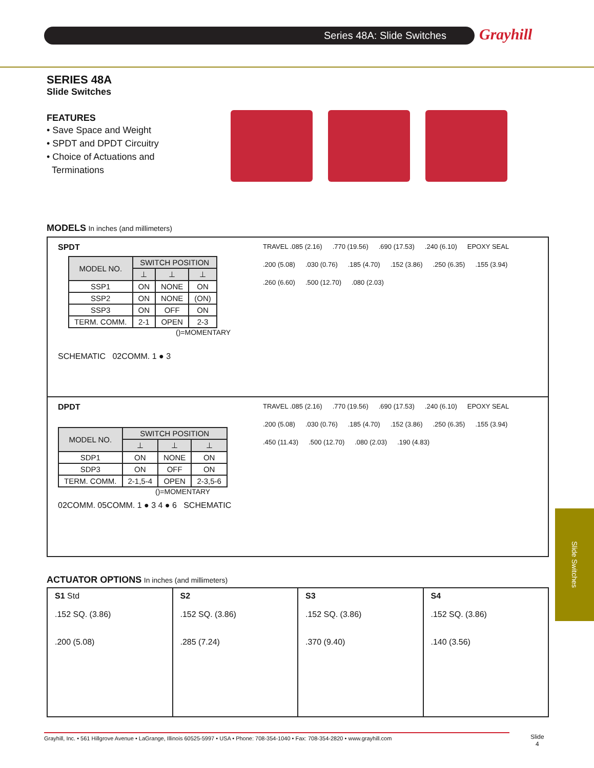Series 48A: Slide Switches Grayhill
SERIES 48A
Slide Switches
FEATURES
• Save Space and Weight
• SPDT and DPDT Circuitry
• Choice of Actuations and
Terminations
MODELS In inches (and millimeters)
SPDT
| MODEL NO. | SWITCH POSITION | | |
| --- | --- | --- | --- |
| | ⊥ | ⊥ | ⊥ |
| SSP1 | ON | NONE | ON |
| SSP2 | ON | NONE | (ON) |
| SSP3 | ON | OFF | ON |
| TERM. COMM. | 2-1 | OPEN | 2-3 |
()=MOMENTARY
SCHEMATIC 02COMM. 1 ● 3
TRAVEL .085 (2.16).770 (19.56).690 (17.53).240 (6.10) EPOXY SEAL.200 (5.08).030 (0.76).185 (4.70).152 (3.86).250 (6.35).155 (3.94).260 (6.60).500 (12.70).080 (2.03)
DPDT
| MODEL NO. | SWITCH POSITION | | |
| --- | --- | --- | --- |
| | ⊥ | ⊥ | ⊥ |
| SDP1 | ON | NONE | ON |
| SDP3 | ON | OFF | ON |
| TERM. COMM. | 2-1,5-4 | OPEN | 2-3,5-6 |
()=MOMENTARY
02COMM. 05COMM. 1 ● 3 4 ● 6 SCHEMATIC
TRAVEL .085 (2.16).770 (19.56).690 (17.53).240 (6.10) EPOXY SEAL.200 (5.08).030 (0.76).185 (4.70).152 (3.86).250 (6.35).155 (3.94).450 (11.43).500 (12.70).080 (2.03).190 (4.83)
ACTUATOR OPTIONS In inches (and millimeters)
S1 Std
.152 SQ. (3.86)
.200 (5.08)
S2
.152 SQ. (3.86)
.285 (7.24)
S3
.152 SQ. (3.86)
.370 (9.40)
S4
.152 SQ. (3.86)
.140 (3.56)
Slide Switches
Grayhill, Inc. • 561 Hillgrove Avenue • LaGrange, Illinois 60525-5997 • USA • Phone: 708-354-1040 • Fax: 708-354-2820 • www.grayhill.com
Slide
4